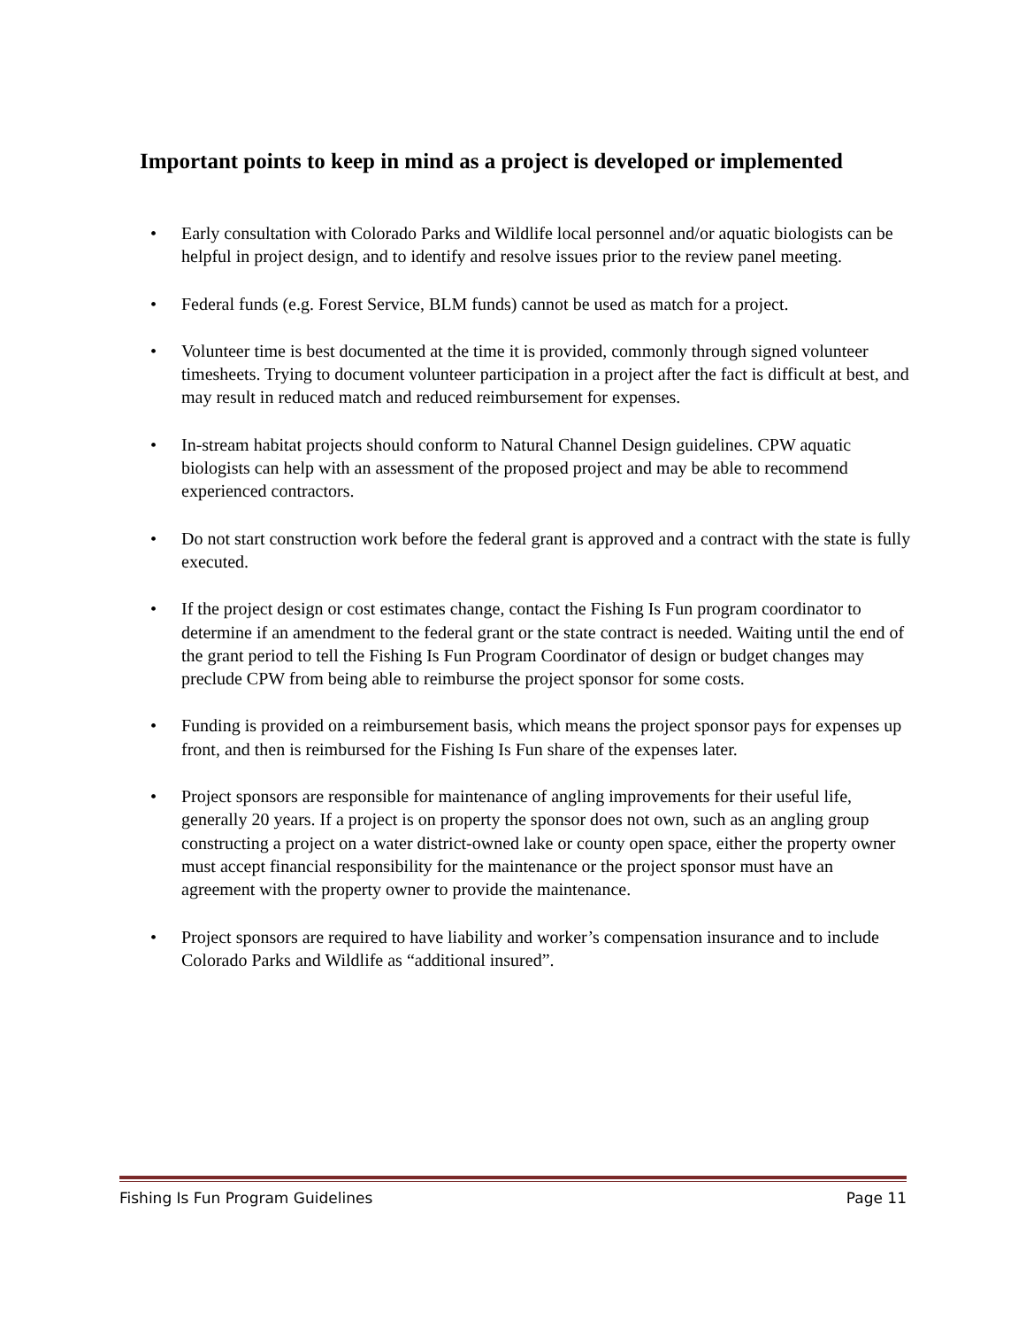Important points to keep in mind as a project is developed or implemented
• Early consultation with Colorado Parks and Wildlife local personnel and/or aquatic biologists can be helpful in project design, and to identify and resolve issues prior to the review panel meeting.
• Federal funds (e.g. Forest Service, BLM funds) cannot be used as match for a project.
• Volunteer time is best documented at the time it is provided, commonly through signed volunteer timesheets. Trying to document volunteer participation in a project after the fact is difficult at best, and may result in reduced match and reduced reimbursement for expenses.
• In-stream habitat projects should conform to Natural Channel Design guidelines. CPW aquatic biologists can help with an assessment of the proposed project and may be able to recommend experienced contractors.
• Do not start construction work before the federal grant is approved and a contract with the state is fully executed.
• If the project design or cost estimates change, contact the Fishing Is Fun program coordinator to determine if an amendment to the federal grant or the state contract is needed. Waiting until the end of the grant period to tell the Fishing Is Fun Program Coordinator of design or budget changes may preclude CPW from being able to reimburse the project sponsor for some costs.
• Funding is provided on a reimbursement basis, which means the project sponsor pays for expenses up front, and then is reimbursed for the Fishing Is Fun share of the expenses later.
• Project sponsors are responsible for maintenance of angling improvements for their useful life, generally 20 years. If a project is on property the sponsor does not own, such as an angling group constructing a project on a water district-owned lake or county open space, either the property owner must accept financial responsibility for the maintenance or the project sponsor must have an agreement with the property owner to provide the maintenance.
• Project sponsors are required to have liability and worker’s compensation insurance and to include Colorado Parks and Wildlife as “additional insured”.
Fishing Is Fun Program Guidelines Page 11